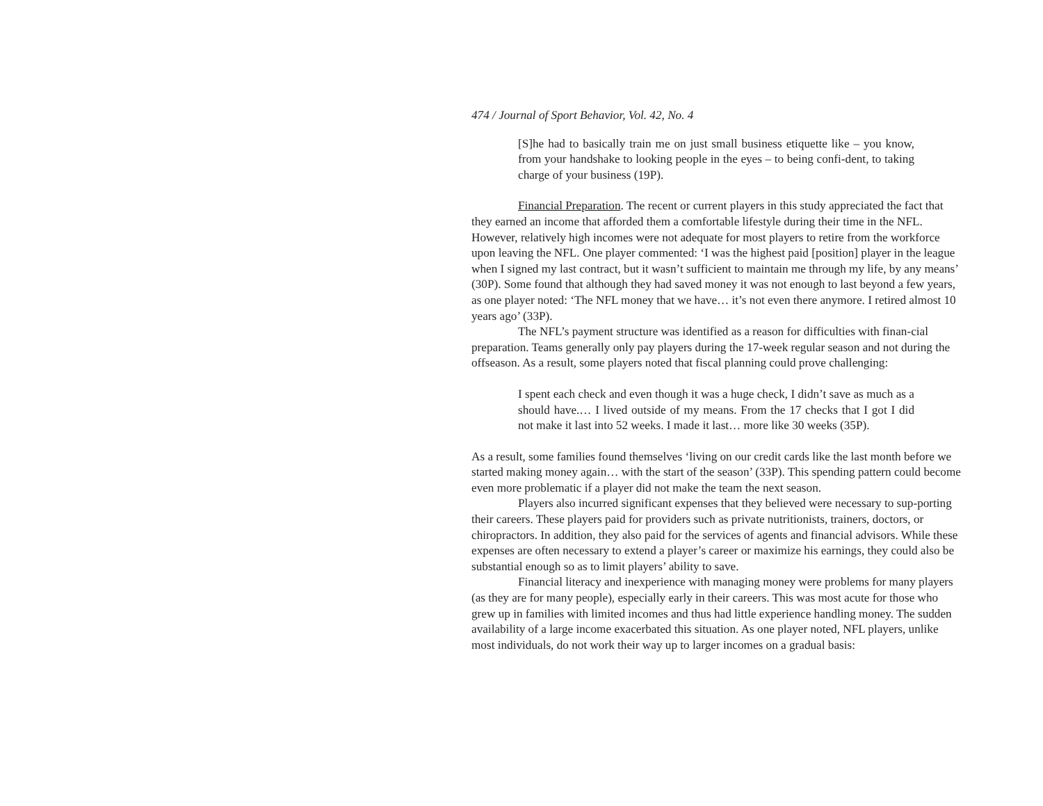474 / Journal of Sport Behavior, Vol. 42, No. 4
[S]he had to basically train me on just small business etiquette like – you know, from your handshake to looking people in the eyes – to being confi-dent, to taking charge of your business (19P).
Financial Preparation. The recent or current players in this study appreciated the fact that they earned an income that afforded them a comfortable lifestyle during their time in the NFL. However, relatively high incomes were not adequate for most players to retire from the workforce upon leaving the NFL. One player commented: ‘I was the highest paid [position] player in the league when I signed my last contract, but it wasn’t sufficient to maintain me through my life, by any means’ (30P). Some found that although they had saved money it was not enough to last beyond a few years, as one player noted: ‘The NFL money that we have… it’s not even there anymore. I retired almost 10 years ago’ (33P).
The NFL’s payment structure was identified as a reason for difficulties with finan-cial preparation. Teams generally only pay players during the 17-week regular season and not during the offseason. As a result, some players noted that fiscal planning could prove challenging:
I spent each check and even though it was a huge check, I didn’t save as much as a should have.… I lived outside of my means. From the 17 checks that I got I did not make it last into 52 weeks. I made it last… more like 30 weeks (35P).
As a result, some families found themselves ‘living on our credit cards like the last month before we started making money again… with the start of the season’ (33P). This spending pattern could become even more problematic if a player did not make the team the next season.
Players also incurred significant expenses that they believed were necessary to sup-porting their careers. These players paid for providers such as private nutritionists, trainers, doctors, or chiropractors. In addition, they also paid for the services of agents and financial advisors. While these expenses are often necessary to extend a player’s career or maximize his earnings, they could also be substantial enough so as to limit players’ ability to save.
Financial literacy and inexperience with managing money were problems for many players (as they are for many people), especially early in their careers. This was most acute for those who grew up in families with limited incomes and thus had little experience handling money. The sudden availability of a large income exacerbated this situation. As one player noted, NFL players, unlike most individuals, do not work their way up to larger incomes on a gradual basis: